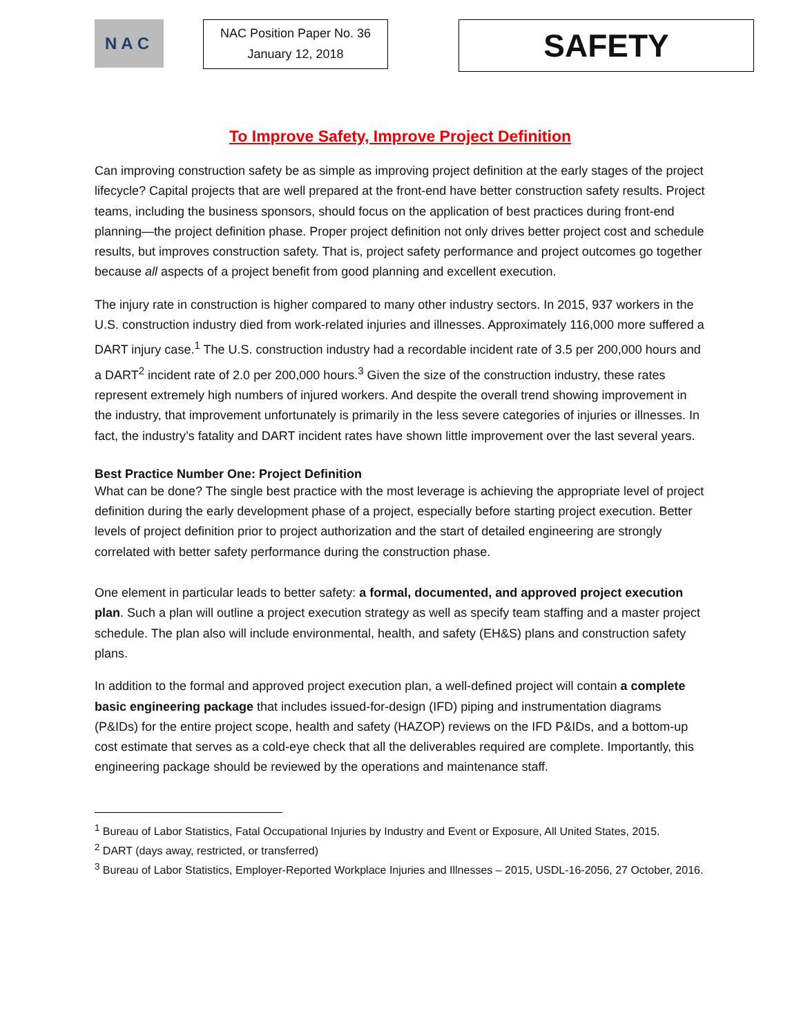NAC
NAC Position Paper No. 36
January 12, 2018
SAFETY
To Improve Safety, Improve Project Definition
Can improving construction safety be as simple as improving project definition at the early stages of the project lifecycle? Capital projects that are well prepared at the front-end have better construction safety results. Project teams, including the business sponsors, should focus on the application of best practices during front-end planning—the project definition phase. Proper project definition not only drives better project cost and schedule results, but improves construction safety. That is, project safety performance and project outcomes go together because all aspects of a project benefit from good planning and excellent execution.
The injury rate in construction is higher compared to many other industry sectors. In 2015, 937 workers in the U.S. construction industry died from work-related injuries and illnesses. Approximately 116,000 more suffered a DART injury case.<sup>1</sup> The U.S. construction industry had a recordable incident rate of 3.5 per 200,000 hours and a DART<sup>2</sup> incident rate of 2.0 per 200,000 hours.<sup>3</sup> Given the size of the construction industry, these rates represent extremely high numbers of injured workers. And despite the overall trend showing improvement in the industry, that improvement unfortunately is primarily in the less severe categories of injuries or illnesses. In fact, the industry’s fatality and DART incident rates have shown little improvement over the last several years.
Best Practice Number One: Project Definition
What can be done? The single best practice with the most leverage is achieving the appropriate level of project definition during the early development phase of a project, especially before starting project execution. Better levels of project definition prior to project authorization and the start of detailed engineering are strongly correlated with better safety performance during the construction phase.
One element in particular leads to better safety: a formal, documented, and approved project execution plan. Such a plan will outline a project execution strategy as well as specify team staffing and a master project schedule. The plan also will include environmental, health, and safety (EH&S) plans and construction safety plans.
In addition to the formal and approved project execution plan, a well-defined project will contain a complete basic engineering package that includes issued-for-design (IFD) piping and instrumentation diagrams (P&IDs) for the entire project scope, health and safety (HAZOP) reviews on the IFD P&IDs, and a bottom-up cost estimate that serves as a cold-eye check that all the deliverables required are complete. Importantly, this engineering package should be reviewed by the operations and maintenance staff.
<sup>1</sup> Bureau of Labor Statistics, Fatal Occupational Injuries by Industry and Event or Exposure, All United States, 2015.
<sup>2</sup> DART (days away, restricted, or transferred)
<sup>3</sup> Bureau of Labor Statistics, Employer-Reported Workplace Injuries and Illnesses – 2015, USDL-16-2056, 27 October, 2016.